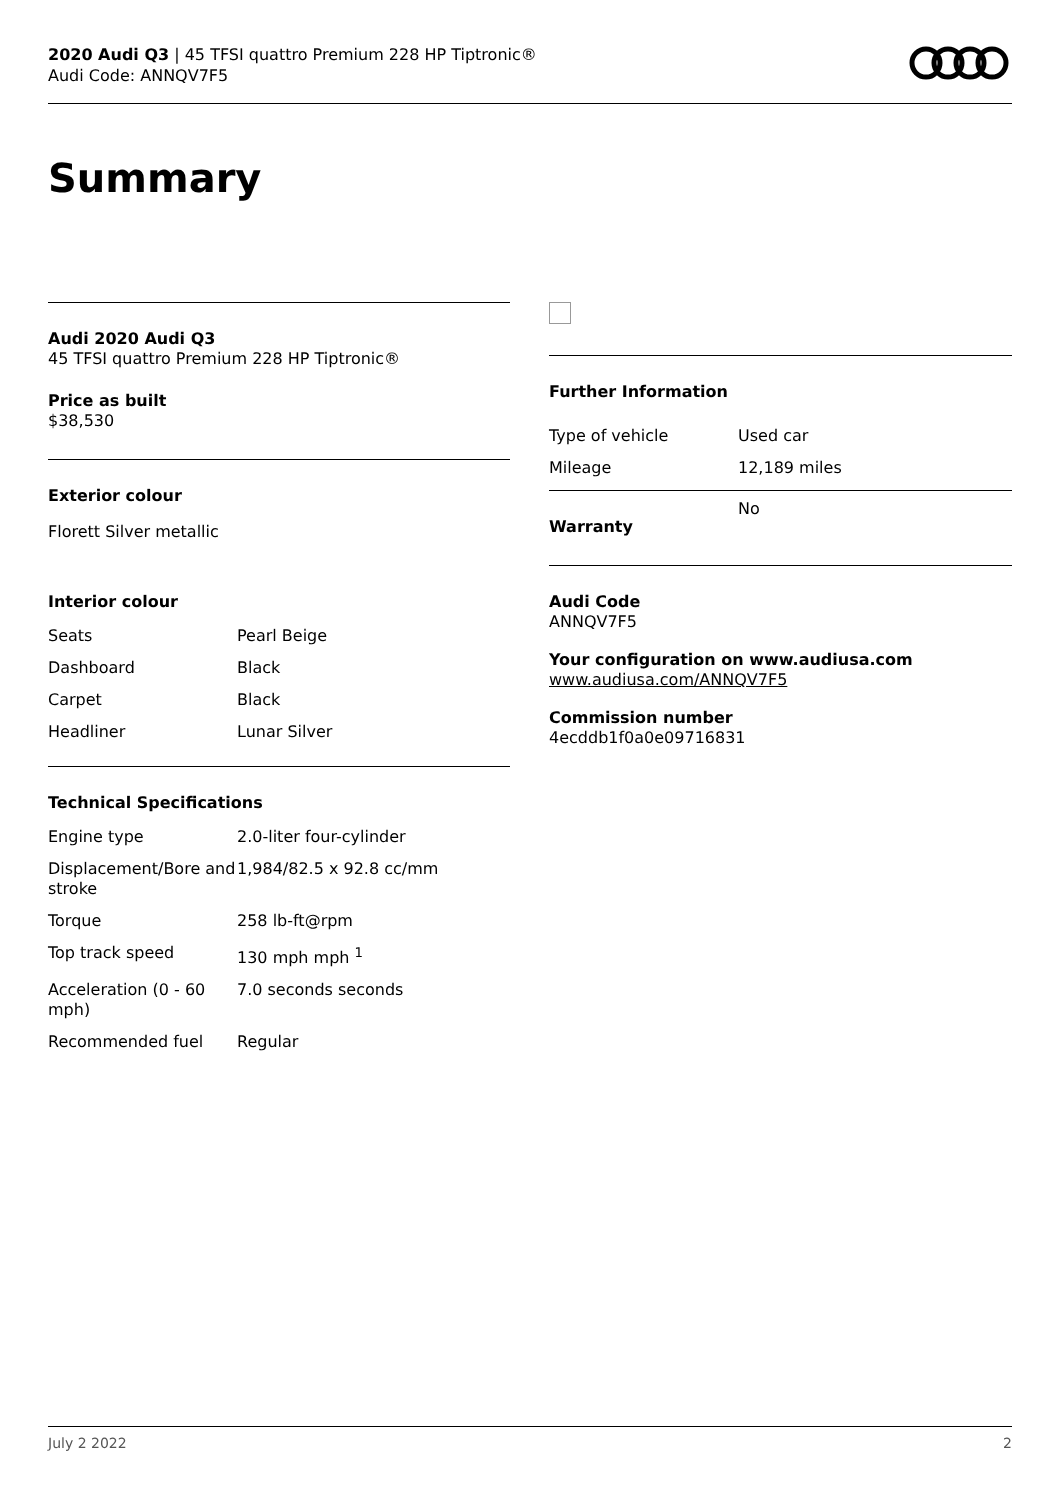2020 Audi Q3 | 45 TFSI quattro Premium 228 HP Tiptronic®
Audi Code: ANNQV7F5
Summary
Audi 2020 Audi Q3
45 TFSI quattro Premium 228 HP Tiptronic®
Price as built
$38,530
Exterior colour
Florett Silver metallic
Interior colour
| Seats | Pearl Beige |
| Dashboard | Black |
| Carpet | Black |
| Headliner | Lunar Silver |
Technical Specifications
| Engine type | 2.0-liter four-cylinder |
| Displacement/Bore and stroke | 1,984/82.5 x 92.8 cc/mm |
| Torque | 258 lb-ft@rpm |
| Top track speed | 130 mph mph <sup>1</sup> |
| Acceleration (0 - 60 mph) | 7.0 seconds seconds |
| Recommended fuel | Regular |
Further Information
| Type of vehicle | Used car |
| Mileage | 12,189 miles |
| Warranty | No |
Audi Code
ANNQV7F5
Your configuration on www.audiusa.com
www.audiusa.com/ANNQV7F5
Commission number
4ecddb1f0a0e09716831
July 2 2022 2